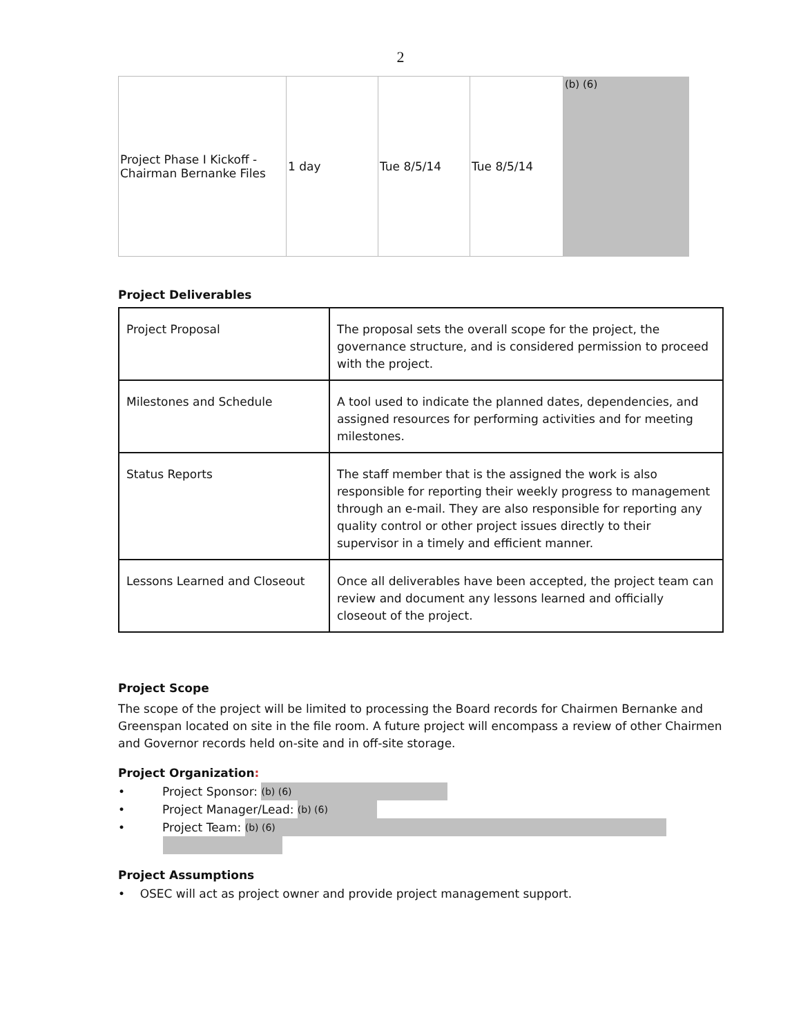2
| Project Phase I Kickoff - Chairman Bernanke Files | 1 day | Tue 8/5/14 | Tue 8/5/14 | (b) (6) |
Project Deliverables
| Project Proposal | The proposal sets the overall scope for the project, the governance structure, and is considered permission to proceed with the project. |
| Milestones and Schedule | A tool used to indicate the planned dates, dependencies, and assigned resources for performing activities and for meeting milestones. |
| Status Reports | The staff member that is the assigned the work is also responsible for reporting their weekly progress to management through an e-mail. They are also responsible for reporting any quality control or other project issues directly to their supervisor in a timely and efficient manner. |
| Lessons Learned and Closeout | Once all deliverables have been accepted, the project team can review and document any lessons learned and officially closeout of the project. |
Project Scope
The scope of the project will be limited to processing the Board records for Chairmen Bernanke and Greenspan located on site in the file room. A future project will encompass a review of other Chairmen and Governor records held on-site and in off-site storage.
Project Organization:
• Project Sponsor: (b) (6)
• Project Manager/Lead: (b) (6)
• Project Team: (b) (6)
Project Assumptions
• OSEC will act as project owner and provide project management support.